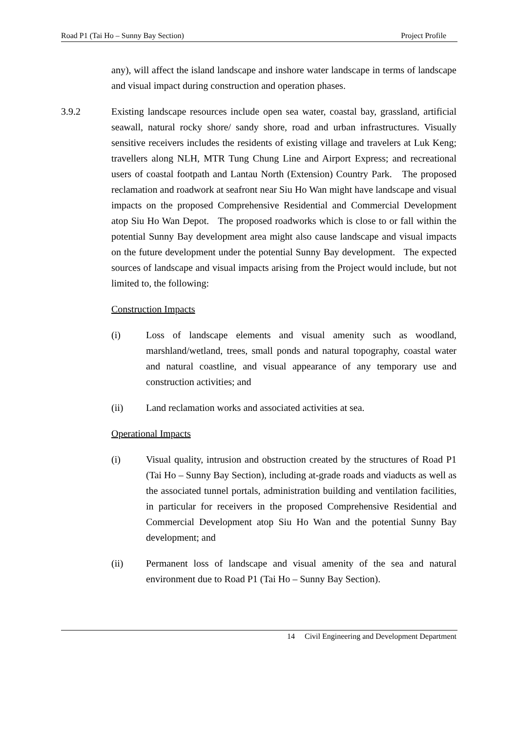Road P1 (Tai Ho – Sunny Bay Section) Project Profile
any), will affect the island landscape and inshore water landscape in terms of landscape and visual impact during construction and operation phases.
3.9.2 Existing landscape resources include open sea water, coastal bay, grassland, artificial seawall, natural rocky shore/ sandy shore, road and urban infrastructures. Visually sensitive receivers includes the residents of existing village and travelers at Luk Keng; travellers along NLH, MTR Tung Chung Line and Airport Express; and recreational users of coastal footpath and Lantau North (Extension) Country Park. The proposed reclamation and roadwork at seafront near Siu Ho Wan might have landscape and visual impacts on the proposed Comprehensive Residential and Commercial Development atop Siu Ho Wan Depot. The proposed roadworks which is close to or fall within the potential Sunny Bay development area might also cause landscape and visual impacts on the future development under the potential Sunny Bay development. The expected sources of landscape and visual impacts arising from the Project would include, but not limited to, the following:
Construction Impacts
(i) Loss of landscape elements and visual amenity such as woodland, marshland/wetland, trees, small ponds and natural topography, coastal water and natural coastline, and visual appearance of any temporary use and construction activities; and
(ii) Land reclamation works and associated activities at sea.
Operational Impacts
(i) Visual quality, intrusion and obstruction created by the structures of Road P1 (Tai Ho – Sunny Bay Section), including at-grade roads and viaducts as well as the associated tunnel portals, administration building and ventilation facilities, in particular for receivers in the proposed Comprehensive Residential and Commercial Development atop Siu Ho Wan and the potential Sunny Bay development; and
(ii) Permanent loss of landscape and visual amenity of the sea and natural environment due to Road P1 (Tai Ho – Sunny Bay Section).
14 Civil Engineering and Development Department